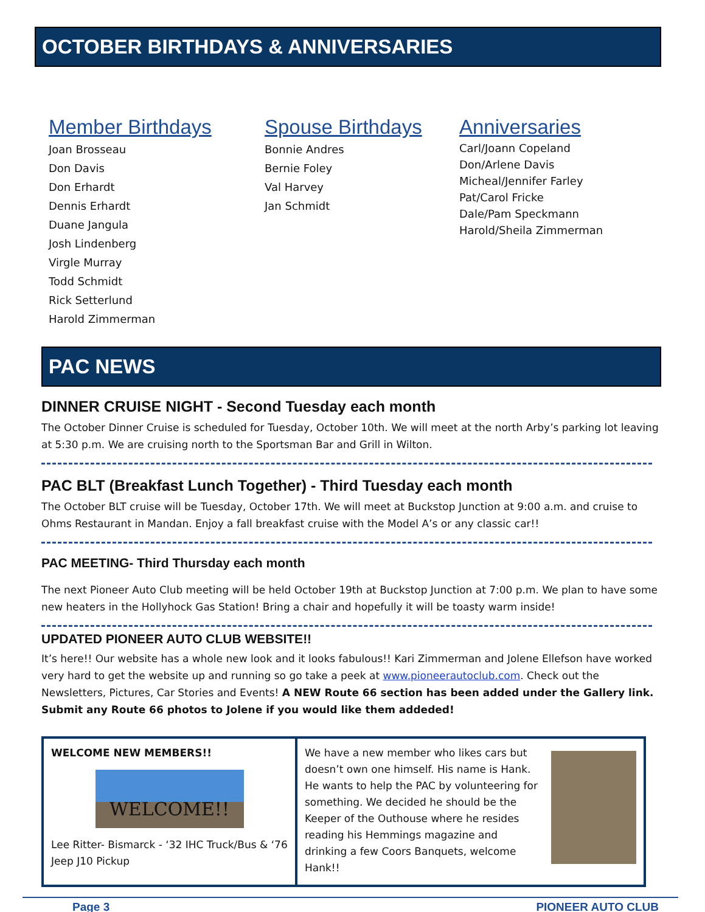OCTOBER BIRTHDAYS & ANNIVERSARIES
Member Birthdays
Joan Brosseau
Don Davis
Don Erhardt
Dennis Erhardt
Duane Jangula
Josh Lindenberg
Virgle Murray
Todd Schmidt
Rick Setterlund
Harold Zimmerman
Spouse Birthdays
Bonnie Andres
Bernie Foley
Val Harvey
Jan Schmidt
Anniversaries
Carl/Joann Copeland
Don/Arlene Davis
Micheal/Jennifer Farley
Pat/Carol Fricke
Dale/Pam Speckmann
Harold/Sheila Zimmerman
PAC NEWS
DINNER CRUISE NIGHT - Second Tuesday each month
The October Dinner Cruise is scheduled for Tuesday, October 10th. We will meet at the north Arby’s parking lot leaving at 5:30 p.m. We are cruising north to the Sportsman Bar and Grill in Wilton.
PAC BLT (Breakfast Lunch Together) - Third Tuesday each month
The October BLT cruise will be Tuesday, October 17th. We will meet at Buckstop Junction at 9:00 a.m. and cruise to Ohms Restaurant in Mandan. Enjoy a fall breakfast cruise with the Model A’s or any classic car!!
PAC MEETING- Third Thursday each month
The next Pioneer Auto Club meeting will be held October 19th at Buckstop Junction at 7:00 p.m. We plan to have some new heaters in the Hollyhock Gas Station! Bring a chair and hopefully it will be toasty warm inside!
UPDATED PIONEER AUTO CLUB WEBSITE!!
It’s here!! Our website has a whole new look and it looks fabulous!! Kari Zimmerman and Jolene Ellefson have worked very hard to get the website up and running so go take a peek at www.pioneerautoclub.com. Check out the Newsletters, Pictures, Car Stories and Events! A NEW Route 66 section has been added under the Gallery link. Submit any Route 66 photos to Jolene if you would like them addeded!
WELCOME NEW MEMBERS!!
WELCOME!!
Lee Ritter- Bismarck - ‘32 IHC Truck/Bus & ‘76 Jeep J10 Pickup
We have a new member who likes cars but doesn’t own one himself. His name is Hank. He wants to help the PAC by volunteering for something. We decided he should be the Keeper of the Outhouse where he resides reading his Hemmings magazine and drinking a few Coors Banquets, welcome Hank!!
Page 3 PIONEER AUTO CLUB